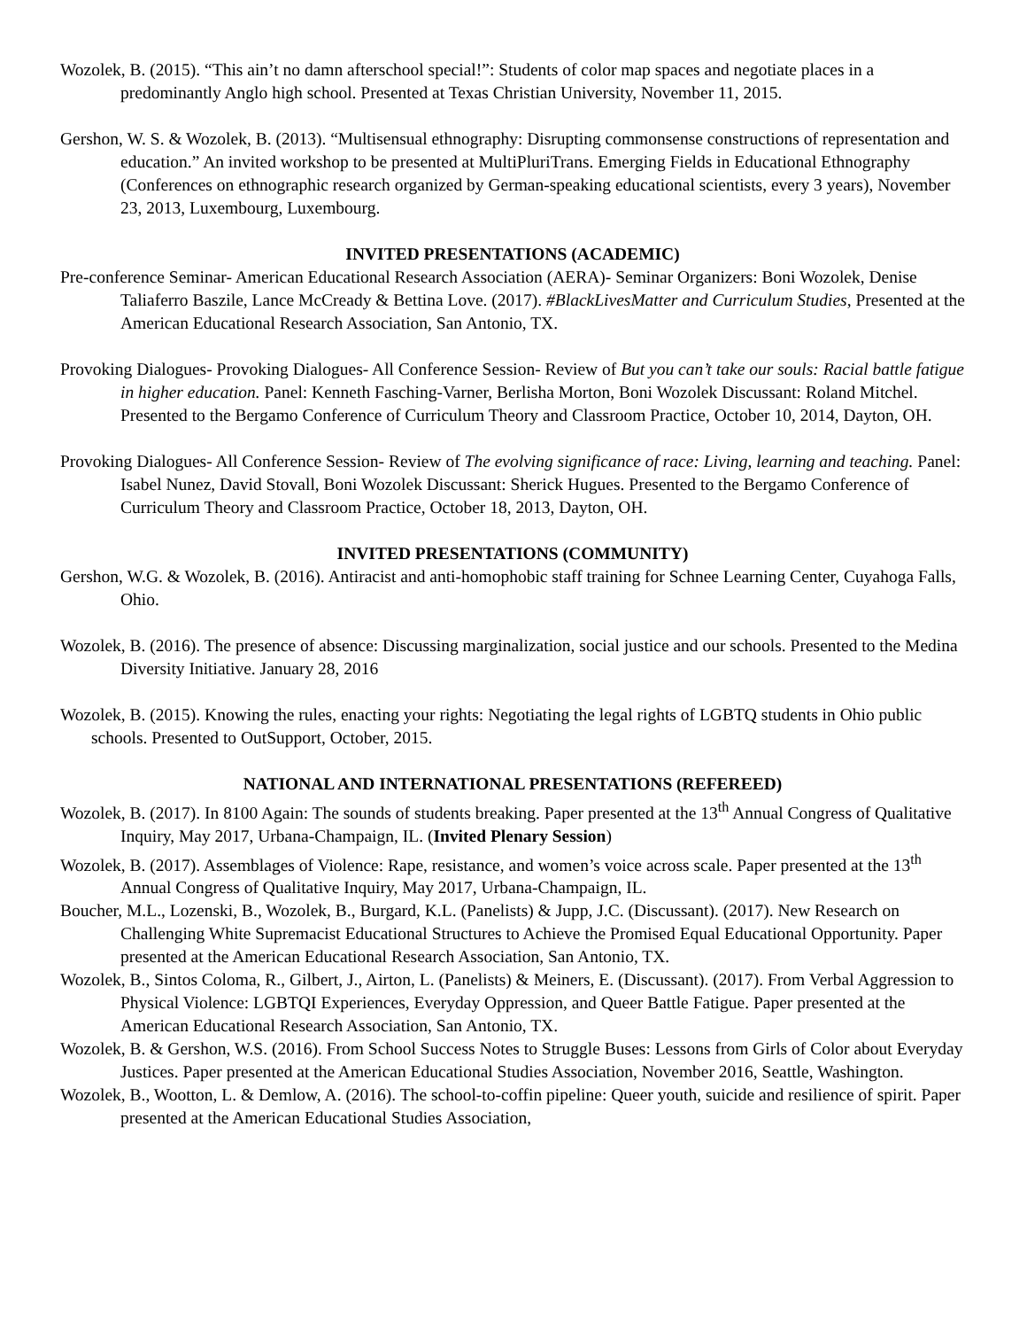Wozolek, B. (2015). “This ain’t no damn afterschool special!”: Students of color map spaces and negotiate places in a predominantly Anglo high school. Presented at Texas Christian University, November 11, 2015.
Gershon, W. S. & Wozolek, B. (2013). “Multisensual ethnography: Disrupting commonsense constructions of representation and education.” An invited workshop to be presented at MultiPluriTrans. Emerging Fields in Educational Ethnography (Conferences on ethnographic research organized by German-speaking educational scientists, every 3 years), November 23, 2013, Luxembourg, Luxembourg.
INVITED PRESENTATIONS (ACADEMIC)
Pre-conference Seminar- American Educational Research Association (AERA)- Seminar Organizers: Boni Wozolek, Denise Taliaferro Baszile, Lance McCready & Bettina Love. (2017). #BlackLivesMatter and Curriculum Studies, Presented at the American Educational Research Association, San Antonio, TX.
Provoking Dialogues- Provoking Dialogues- All Conference Session- Review of But you can’t take our souls: Racial battle fatigue in higher education. Panel: Kenneth Fasching-Varner, Berlisha Morton, Boni Wozolek Discussant: Roland Mitchel. Presented to the Bergamo Conference of Curriculum Theory and Classroom Practice, October 10, 2014, Dayton, OH.
Provoking Dialogues- All Conference Session- Review of The evolving significance of race: Living, learning and teaching. Panel: Isabel Nunez, David Stovall, Boni Wozolek Discussant: Sherick Hugues. Presented to the Bergamo Conference of Curriculum Theory and Classroom Practice, October 18, 2013, Dayton, OH.
INVITED PRESENTATIONS (COMMUNITY)
Gershon, W.G. & Wozolek, B. (2016). Antiracist and anti-homophobic staff training for Schnee Learning Center, Cuyahoga Falls, Ohio.
Wozolek, B. (2016). The presence of absence: Discussing marginalization, social justice and our schools. Presented to the Medina Diversity Initiative. January 28, 2016
Wozolek, B. (2015). Knowing the rules, enacting your rights: Negotiating the legal rights of LGBTQ students in Ohio public schools. Presented to OutSupport, October, 2015.
NATIONAL AND INTERNATIONAL PRESENTATIONS (REFEREED)
Wozolek, B. (2017). In 8100 Again: The sounds of students breaking. Paper presented at the 13<sup>th</sup> Annual Congress of Qualitative Inquiry, May 2017, Urbana-Champaign, IL. (Invited Plenary Session)
Wozolek, B. (2017). Assemblages of Violence: Rape, resistance, and women’s voice across scale. Paper presented at the 13<sup>th</sup> Annual Congress of Qualitative Inquiry, May 2017, Urbana-Champaign, IL.
Boucher, M.L., Lozenski, B., Wozolek, B., Burgard, K.L. (Panelists) & Jupp, J.C. (Discussant). (2017). New Research on Challenging White Supremacist Educational Structures to Achieve the Promised Equal Educational Opportunity. Paper presented at the American Educational Research Association, San Antonio, TX.
Wozolek, B., Sintos Coloma, R., Gilbert, J., Airton, L. (Panelists) & Meiners, E. (Discussant). (2017). From Verbal Aggression to Physical Violence: LGBTQI Experiences, Everyday Oppression, and Queer Battle Fatigue. Paper presented at the American Educational Research Association, San Antonio, TX.
Wozolek, B. & Gershon, W.S. (2016). From School Success Notes to Struggle Buses: Lessons from Girls of Color about Everyday Justices. Paper presented at the American Educational Studies Association, November 2016, Seattle, Washington.
Wozolek, B., Wootton, L. & Demlow, A. (2016). The school-to-coffin pipeline: Queer youth, suicide and resilience of spirit. Paper presented at the American Educational Studies Association,